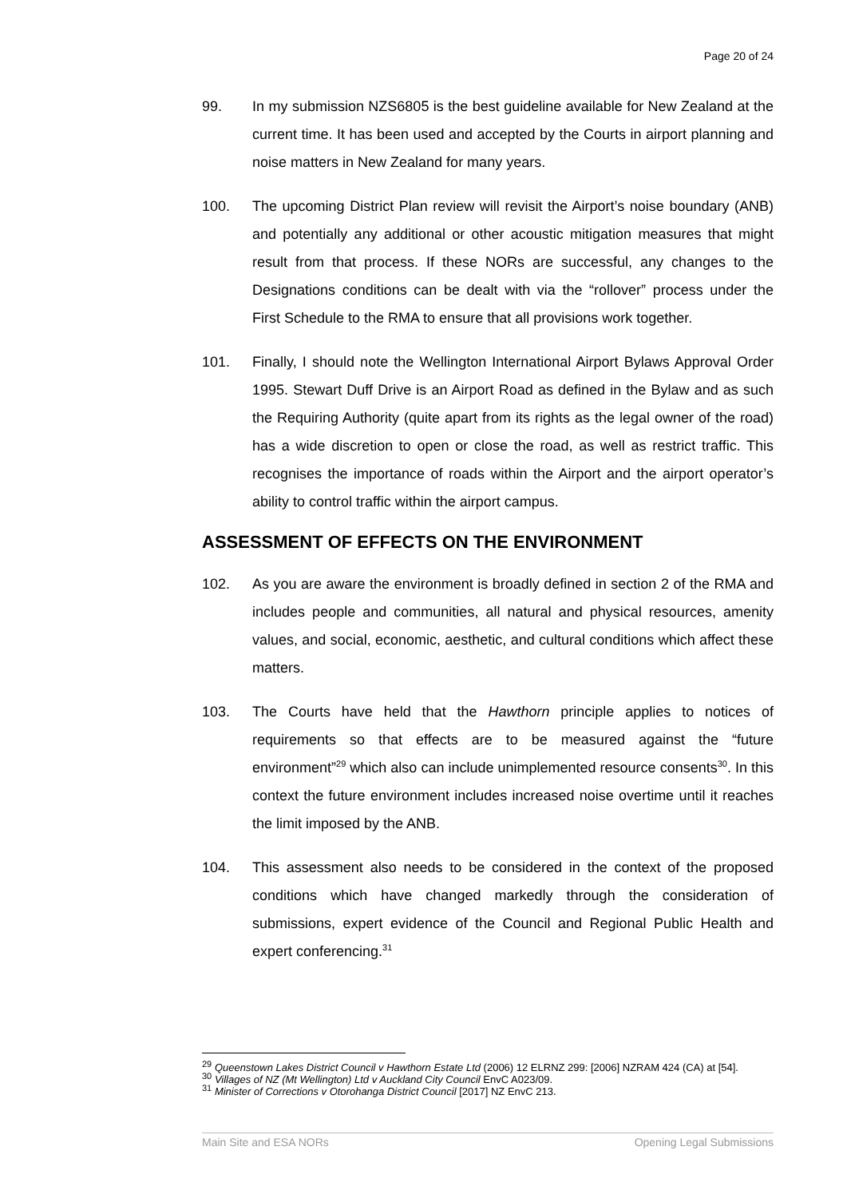Page 20 of 24
99. In my submission NZS6805 is the best guideline available for New Zealand at the current time. It has been used and accepted by the Courts in airport planning and noise matters in New Zealand for many years.
100. The upcoming District Plan review will revisit the Airport’s noise boundary (ANB) and potentially any additional or other acoustic mitigation measures that might result from that process. If these NORs are successful, any changes to the Designations conditions can be dealt with via the “rollover” process under the First Schedule to the RMA to ensure that all provisions work together.
101. Finally, I should note the Wellington International Airport Bylaws Approval Order 1995. Stewart Duff Drive is an Airport Road as defined in the Bylaw and as such the Requiring Authority (quite apart from its rights as the legal owner of the road) has a wide discretion to open or close the road, as well as restrict traffic. This recognises the importance of roads within the Airport and the airport operator’s ability to control traffic within the airport campus.
ASSESSMENT OF EFFECTS ON THE ENVIRONMENT
102. As you are aware the environment is broadly defined in section 2 of the RMA and includes people and communities, all natural and physical resources, amenity values, and social, economic, aesthetic, and cultural conditions which affect these matters.
103. The Courts have held that the Hawthorn principle applies to notices of requirements so that effects are to be measured against the “future environment”<sup>29</sup> which also can include unimplemented resource consents<sup>30</sup>. In this context the future environment includes increased noise overtime until it reaches the limit imposed by the ANB.
104. This assessment also needs to be considered in the context of the proposed conditions which have changed markedly through the consideration of submissions, expert evidence of the Council and Regional Public Health and expert conferencing.<sup>31</sup>
<sup>29</sup> Queenstown Lakes District Council v Hawthorn Estate Ltd (2006) 12 ELRNZ 299: [2006] NZRAM 424 (CA) at [54].
<sup>30</sup> Villages of NZ (Mt Wellington) Ltd v Auckland City Council EnvC A023/09.
<sup>31</sup> Minister of Corrections v Otorohanga District Council [2017] NZ EnvC 213.
Main Site and ESA NORs Opening Legal Submissions